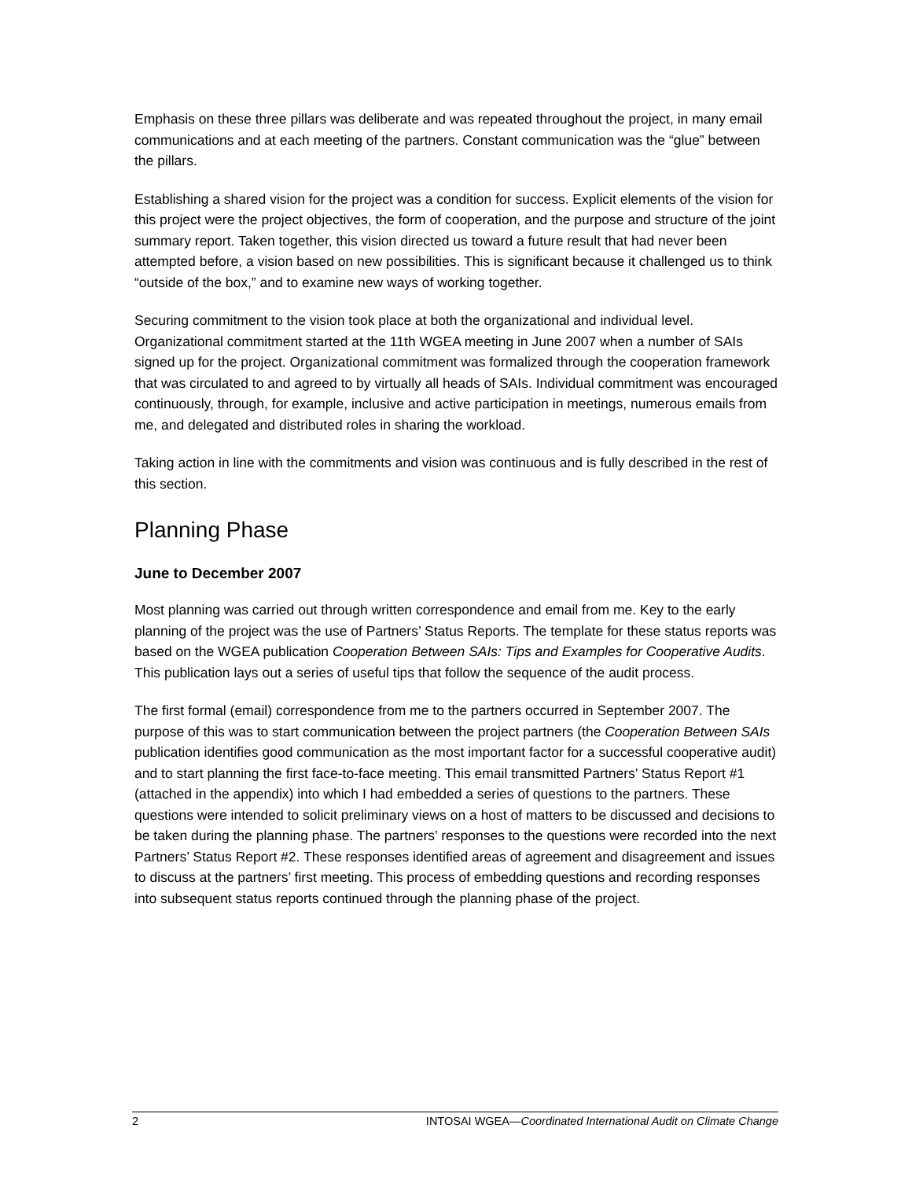Emphasis on these three pillars was deliberate and was repeated throughout the project, in many email communications and at each meeting of the partners. Constant communication was the “glue” between the pillars.
Establishing a shared vision for the project was a condition for success. Explicit elements of the vision for this project were the project objectives, the form of cooperation, and the purpose and structure of the joint summary report. Taken together, this vision directed us toward a future result that had never been attempted before, a vision based on new possibilities. This is significant because it challenged us to think “outside of the box,” and to examine new ways of working together.
Securing commitment to the vision took place at both the organizational and individual level. Organizational commitment started at the 11th WGEA meeting in June 2007 when a number of SAIs signed up for the project. Organizational commitment was formalized through the cooperation framework that was circulated to and agreed to by virtually all heads of SAIs. Individual commitment was encouraged continuously, through, for example, inclusive and active participation in meetings, numerous emails from me, and delegated and distributed roles in sharing the workload.
Taking action in line with the commitments and vision was continuous and is fully described in the rest of this section.
Planning Phase
June to December 2007
Most planning was carried out through written correspondence and email from me. Key to the early planning of the project was the use of Partners’ Status Reports. The template for these status reports was based on the WGEA publication Cooperation Between SAIs: Tips and Examples for Cooperative Audits. This publication lays out a series of useful tips that follow the sequence of the audit process.
The first formal (email) correspondence from me to the partners occurred in September 2007. The purpose of this was to start communication between the project partners (the Cooperation Between SAIs publication identifies good communication as the most important factor for a successful cooperative audit) and to start planning the first face-to-face meeting. This email transmitted Partners’ Status Report #1 (attached in the appendix) into which I had embedded a series of questions to the partners. These questions were intended to solicit preliminary views on a host of matters to be discussed and decisions to be taken during the planning phase. The partners’ responses to the questions were recorded into the next Partners’ Status Report #2. These responses identified areas of agreement and disagreement and issues to discuss at the partners’ first meeting. This process of embedding questions and recording responses into subsequent status reports continued through the planning phase of the project.
2 INTOSAI WGEA—Coordinated International Audit on Climate Change